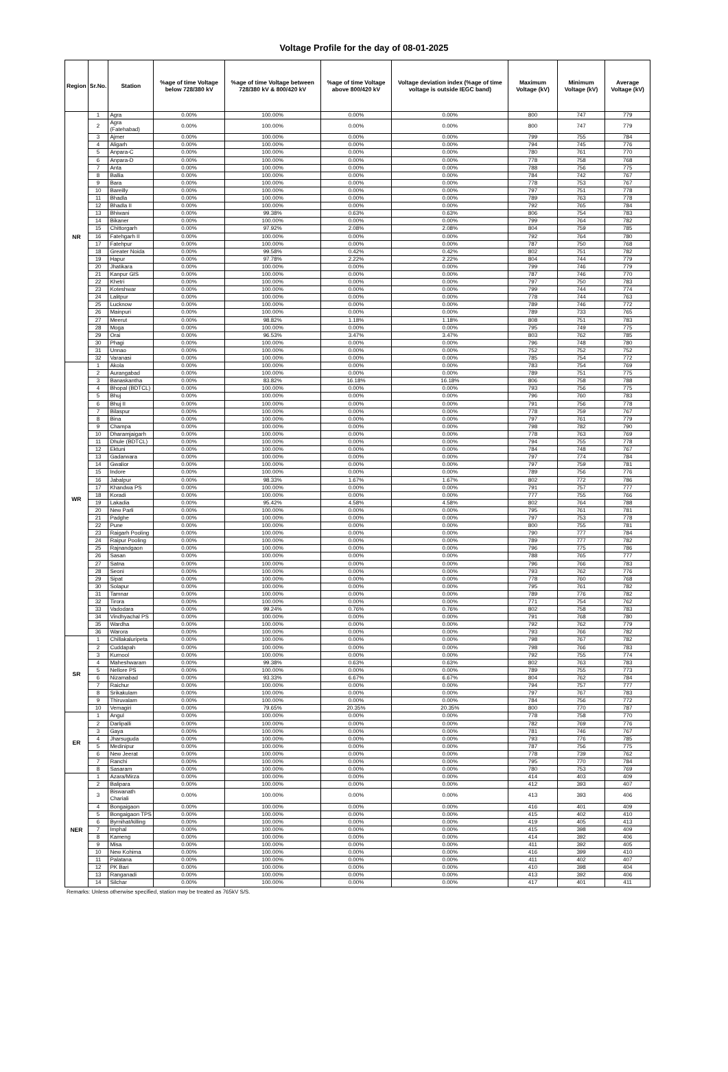Voltage Profile for the day of 08-01-2025
| Region | Sr.No. | Station | %age of time Voltage below 728/380 kV | %age of time Voltage between 728/380 kV & 800/420 kV | %age of time Voltage above 800/420 kV | Voltage deviation index (%age of time voltage is outside IEGC band) | Maximum Voltage (kV) | Minimum Voltage (kV) | Average Voltage (kV) |
| --- | --- | --- | --- | --- | --- | --- | --- | --- | --- |
| NR | 1 | Agra | 0.00% | 100.00% | 0.00% | 0.00% | 800 | 747 | 779 |
| | 2 | Agra (Fatehabad) | 0.00% | 100.00% | 0.00% | 0.00% | 800 | 747 | 779 |
| | 3 | Ajmer | 0.00% | 100.00% | 0.00% | 0.00% | 799 | 755 | 784 |
| | 4 | Aligarh | 0.00% | 100.00% | 0.00% | 0.00% | 794 | 745 | 776 |
| | 5 | Anpara-C | 0.00% | 100.00% | 0.00% | 0.00% | 780 | 761 | 770 |
| | 6 | Anpara-D | 0.00% | 100.00% | 0.00% | 0.00% | 778 | 758 | 768 |
| | 7 | Anta | 0.00% | 100.00% | 0.00% | 0.00% | 788 | 756 | 775 |
| | 8 | Ballia | 0.00% | 100.00% | 0.00% | 0.00% | 784 | 742 | 767 |
| | 9 | Bara | 0.00% | 100.00% | 0.00% | 0.00% | 778 | 753 | 767 |
| | 10 | Bareilly | 0.00% | 100.00% | 0.00% | 0.00% | 797 | 751 | 778 |
| | 11 | Bhadla | 0.00% | 100.00% | 0.00% | 0.00% | 789 | 763 | 778 |
| | 12 | Bhadla II | 0.00% | 100.00% | 0.00% | 0.00% | 792 | 765 | 784 |
| | 13 | Bhiwani | 0.00% | 99.38% | 0.63% | 0.63% | 806 | 754 | 783 |
| | 14 | Bikaner | 0.00% | 100.00% | 0.00% | 0.00% | 799 | 764 | 782 |
| | 15 | Chittorgarh | 0.00% | 97.92% | 2.08% | 2.08% | 804 | 759 | 785 |
| | 16 | Fatehgarh II | 0.00% | 100.00% | 0.00% | 0.00% | 792 | 764 | 780 |
| | 17 | Fatehpur | 0.00% | 100.00% | 0.00% | 0.00% | 787 | 750 | 768 |
| | 18 | Greater Noida | 0.00% | 99.58% | 0.42% | 0.42% | 802 | 751 | 782 |
| | 19 | Hapur | 0.00% | 97.78% | 2.22% | 2.22% | 804 | 744 | 779 |
| | 20 | Jhatikara | 0.00% | 100.00% | 0.00% | 0.00% | 799 | 746 | 779 |
| | 21 | Kanpur GIS | 0.00% | 100.00% | 0.00% | 0.00% | 787 | 746 | 770 |
| | 22 | Khetri | 0.00% | 100.00% | 0.00% | 0.00% | 797 | 750 | 783 |
| | 23 | Koteshwar | 0.00% | 100.00% | 0.00% | 0.00% | 799 | 744 | 774 |
| | 24 | Lalitpur | 0.00% | 100.00% | 0.00% | 0.00% | 778 | 744 | 763 |
| | 25 | Lucknow | 0.00% | 100.00% | 0.00% | 0.00% | 789 | 746 | 772 |
| | 26 | Mainpuri | 0.00% | 100.00% | 0.00% | 0.00% | 789 | 733 | 765 |
| | 27 | Meerut | 0.00% | 98.82% | 1.18% | 1.18% | 808 | 751 | 783 |
| | 28 | Moga | 0.00% | 100.00% | 0.00% | 0.00% | 795 | 749 | 775 |
| | 29 | Orai | 0.00% | 96.53% | 3.47% | 3.47% | 803 | 762 | 785 |
| | 30 | Phagi | 0.00% | 100.00% | 0.00% | 0.00% | 796 | 748 | 780 |
| | 31 | Unnao | 0.00% | 100.00% | 0.00% | 0.00% | 752 | 752 | 752 |
| | 32 | Varanasi | 0.00% | 100.00% | 0.00% | 0.00% | 785 | 754 | 772 |
| WR | 1 | Akola | 0.00% | 100.00% | 0.00% | 0.00% | 783 | 754 | 769 |
| | 2 | Aurangabad | 0.00% | 100.00% | 0.00% | 0.00% | 789 | 751 | 775 |
| | 3 | Banaskantha | 0.00% | 83.82% | 16.18% | 16.18% | 806 | 758 | 788 |
| | 4 | Bhopal (BDTCL) | 0.00% | 100.00% | 0.00% | 0.00% | 793 | 756 | 775 |
| | 5 | Bhuj | 0.00% | 100.00% | 0.00% | 0.00% | 796 | 760 | 783 |
| | 6 | Bhuj II | 0.00% | 100.00% | 0.00% | 0.00% | 791 | 756 | 778 |
| | 7 | Bilaspur | 0.00% | 100.00% | 0.00% | 0.00% | 778 | 759 | 767 |
| | 8 | Bina | 0.00% | 100.00% | 0.00% | 0.00% | 797 | 761 | 779 |
| | 9 | Champa | 0.00% | 100.00% | 0.00% | 0.00% | 798 | 782 | 790 |
| | 10 | Dharamjaigarh | 0.00% | 100.00% | 0.00% | 0.00% | 778 | 763 | 769 |
| | 11 | Dhule (BDTCL) | 0.00% | 100.00% | 0.00% | 0.00% | 794 | 755 | 778 |
| | 12 | Ektuni | 0.00% | 100.00% | 0.00% | 0.00% | 784 | 748 | 767 |
| | 13 | Gadarwara | 0.00% | 100.00% | 0.00% | 0.00% | 797 | 774 | 784 |
| | 14 | Gwalior | 0.00% | 100.00% | 0.00% | 0.00% | 797 | 759 | 781 |
| | 15 | Indore | 0.00% | 100.00% | 0.00% | 0.00% | 789 | 756 | 776 |
| | 16 | Jabalpur | 0.00% | 98.33% | 1.67% | 1.67% | 802 | 772 | 786 |
| | 17 | Khandwa PS | 0.00% | 100.00% | 0.00% | 0.00% | 791 | 757 | 777 |
| | 18 | Koradi | 0.00% | 100.00% | 0.00% | 0.00% | 777 | 755 | 766 |
| | 19 | Lakadia | 0.00% | 95.42% | 4.58% | 4.58% | 802 | 764 | 788 |
| | 20 | New Parli | 0.00% | 100.00% | 0.00% | 0.00% | 795 | 761 | 781 |
| | 21 | Padghe | 0.00% | 100.00% | 0.00% | 0.00% | 797 | 753 | 778 |
| | 22 | Pune | 0.00% | 100.00% | 0.00% | 0.00% | 800 | 755 | 781 |
| | 23 | Raigarh Pooling | 0.00% | 100.00% | 0.00% | 0.00% | 790 | 777 | 784 |
| | 24 | Raipur Pooling | 0.00% | 100.00% | 0.00% | 0.00% | 789 | 777 | 782 |
| | 25 | Rajnandgaon | 0.00% | 100.00% | 0.00% | 0.00% | 796 | 775 | 786 |
| | 26 | Sasan | 0.00% | 100.00% | 0.00% | 0.00% | 788 | 765 | 777 |
| | 27 | Satna | 0.00% | 100.00% | 0.00% | 0.00% | 796 | 766 | 783 |
| | 28 | Seoni | 0.00% | 100.00% | 0.00% | 0.00% | 793 | 762 | 776 |
| | 29 | Sipat | 0.00% | 100.00% | 0.00% | 0.00% | 778 | 760 | 768 |
| | 30 | Solapur | 0.00% | 100.00% | 0.00% | 0.00% | 795 | 761 | 782 |
| | 31 | Tamnar | 0.00% | 100.00% | 0.00% | 0.00% | 789 | 776 | 782 |
| | 32 | Tirora | 0.00% | 100.00% | 0.00% | 0.00% | 771 | 754 | 762 |
| | 33 | Vadodara | 0.00% | 99.24% | 0.76% | 0.76% | 802 | 758 | 783 |
| | 34 | Vindhyachal PS | 0.00% | 100.00% | 0.00% | 0.00% | 791 | 768 | 780 |
| | 35 | Wardha | 0.00% | 100.00% | 0.00% | 0.00% | 792 | 762 | 779 |
| | 36 | Warora | 0.00% | 100.00% | 0.00% | 0.00% | 793 | 766 | 782 |
| SR | 1 | Chillakaluripeta | 0.00% | 100.00% | 0.00% | 0.00% | 798 | 767 | 782 |
| | 2 | Cuddapah | 0.00% | 100.00% | 0.00% | 0.00% | 798 | 766 | 783 |
| | 3 | Kurnool | 0.00% | 100.00% | 0.00% | 0.00% | 792 | 755 | 774 |
| | 4 | Maheshwaram | 0.00% | 99.38% | 0.63% | 0.63% | 802 | 763 | 783 |
| | 5 | Nellore PS | 0.00% | 100.00% | 0.00% | 0.00% | 789 | 755 | 773 |
| | 6 | Nizamabad | 0.00% | 93.33% | 6.67% | 6.67% | 804 | 762 | 784 |
| | 7 | Raichur | 0.00% | 100.00% | 0.00% | 0.00% | 794 | 757 | 777 |
| | 8 | Srikakulam | 0.00% | 100.00% | 0.00% | 0.00% | 797 | 767 | 783 |
| | 9 | Thiruvalam | 0.00% | 100.00% | 0.00% | 0.00% | 784 | 756 | 772 |
| | 10 | Vemagiri | 0.00% | 79.65% | 20.35% | 20.35% | 800 | 770 | 787 |
| ER | 1 | Angul | 0.00% | 100.00% | 0.00% | 0.00% | 778 | 758 | 770 |
| | 2 | Darlipalli | 0.00% | 100.00% | 0.00% | 0.00% | 782 | 769 | 776 |
| | 3 | Gaya | 0.00% | 100.00% | 0.00% | 0.00% | 781 | 746 | 767 |
| | 4 | Jharsuguda | 0.00% | 100.00% | 0.00% | 0.00% | 793 | 776 | 785 |
| | 5 | Medinipur | 0.00% | 100.00% | 0.00% | 0.00% | 787 | 756 | 775 |
| | 6 | New Jeerat | 0.00% | 100.00% | 0.00% | 0.00% | 778 | 739 | 762 |
| | 7 | Ranchi | 0.00% | 100.00% | 0.00% | 0.00% | 795 | 770 | 784 |
| | 8 | Sasaram | 0.00% | 100.00% | 0.00% | 0.00% | 780 | 753 | 769 |
| NER | 1 | Azara/Mirza | 0.00% | 100.00% | 0.00% | 0.00% | 414 | 403 | 409 |
| | 2 | Balipara | 0.00% | 100.00% | 0.00% | 0.00% | 412 | 393 | 407 |
| | 3 | Biswanath Chariali | 0.00% | 100.00% | 0.00% | 0.00% | 413 | 393 | 406 |
| | 4 | Bongaigaon | 0.00% | 100.00% | 0.00% | 0.00% | 416 | 401 | 409 |
| | 5 | Bongaigaon TPS | 0.00% | 100.00% | 0.00% | 0.00% | 415 | 402 | 410 |
| | 6 | Byrnihat/killing | 0.00% | 100.00% | 0.00% | 0.00% | 419 | 405 | 413 |
| | 7 | Imphal | 0.00% | 100.00% | 0.00% | 0.00% | 415 | 398 | 409 |
| | 8 | Kameng | 0.00% | 100.00% | 0.00% | 0.00% | 414 | 392 | 406 |
| | 9 | Misa | 0.00% | 100.00% | 0.00% | 0.00% | 411 | 392 | 405 |
| | 10 | New Kohima | 0.00% | 100.00% | 0.00% | 0.00% | 416 | 399 | 410 |
| | 11 | Palatana | 0.00% | 100.00% | 0.00% | 0.00% | 411 | 402 | 407 |
| | 12 | PK Bari | 0.00% | 100.00% | 0.00% | 0.00% | 410 | 398 | 404 |
| | 13 | Ranganadi | 0.00% | 100.00% | 0.00% | 0.00% | 413 | 392 | 406 |
| | 14 | Silchar | 0.00% | 100.00% | 0.00% | 0.00% | 417 | 401 | 411 |
Remarks: Unless otherwise specified, station may be treated as 765kV S/S.